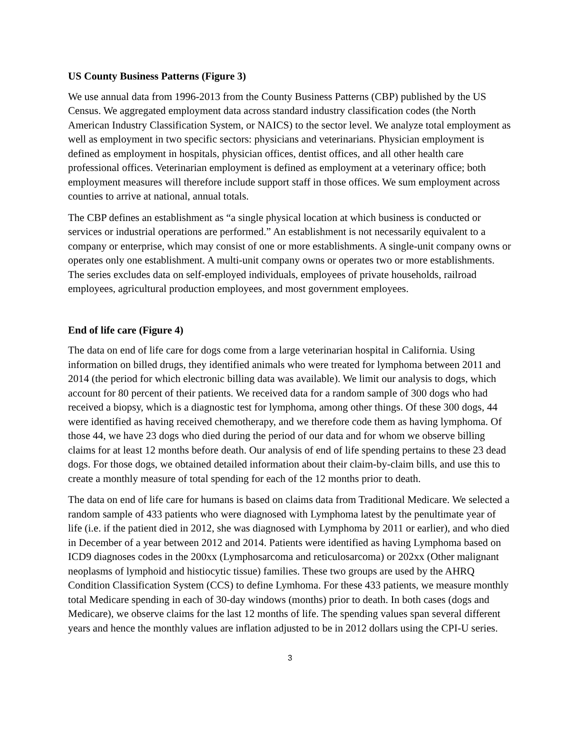US County Business Patterns (Figure 3)
We use annual data from 1996-2013 from the County Business Patterns (CBP) published by the US Census. We aggregated employment data across standard industry classification codes (the North American Industry Classification System, or NAICS) to the sector level. We analyze total employment as well as employment in two specific sectors: physicians and veterinarians. Physician employment is defined as employment in hospitals, physician offices, dentist offices, and all other health care professional offices. Veterinarian employment is defined as employment at a veterinary office; both employment measures will therefore include support staff in those offices. We sum employment across counties to arrive at national, annual totals.
The CBP defines an establishment as “a single physical location at which business is conducted or services or industrial operations are performed.” An establishment is not necessarily equivalent to a company or enterprise, which may consist of one or more establishments. A single-unit company owns or operates only one establishment. A multi-unit company owns or operates two or more establishments. The series excludes data on self-employed individuals, employees of private households, railroad employees, agricultural production employees, and most government employees.
End of life care (Figure 4)
The data on end of life care for dogs come from a large veterinarian hospital in California. Using information on billed drugs, they identified animals who were treated for lymphoma between 2011 and 2014 (the period for which electronic billing data was available). We limit our analysis to dogs, which account for 80 percent of their patients. We received data for a random sample of 300 dogs who had received a biopsy, which is a diagnostic test for lymphoma, among other things. Of these 300 dogs, 44 were identified as having received chemotherapy, and we therefore code them as having lymphoma. Of those 44, we have 23 dogs who died during the period of our data and for whom we observe billing claims for at least 12 months before death. Our analysis of end of life spending pertains to these 23 dead dogs. For those dogs, we obtained detailed information about their claim-by-claim bills, and use this to create a monthly measure of total spending for each of the 12 months prior to death.
The data on end of life care for humans is based on claims data from Traditional Medicare. We selected a random sample of 433 patients who were diagnosed with Lymphoma latest by the penultimate year of life (i.e. if the patient died in 2012, she was diagnosed with Lymphoma by 2011 or earlier), and who died in December of a year between 2012 and 2014. Patients were identified as having Lymphoma based on ICD9 diagnoses codes in the 200xx (Lymphosarcoma and reticulosarcoma) or 202xx (Other malignant neoplasms of lymphoid and histiocytic tissue) families. These two groups are used by the AHRQ Condition Classification System (CCS) to define Lymhoma. For these 433 patients, we measure monthly total Medicare spending in each of 30-day windows (months) prior to death. In both cases (dogs and Medicare), we observe claims for the last 12 months of life. The spending values span several different years and hence the monthly values are inflation adjusted to be in 2012 dollars using the CPI-U series.
3